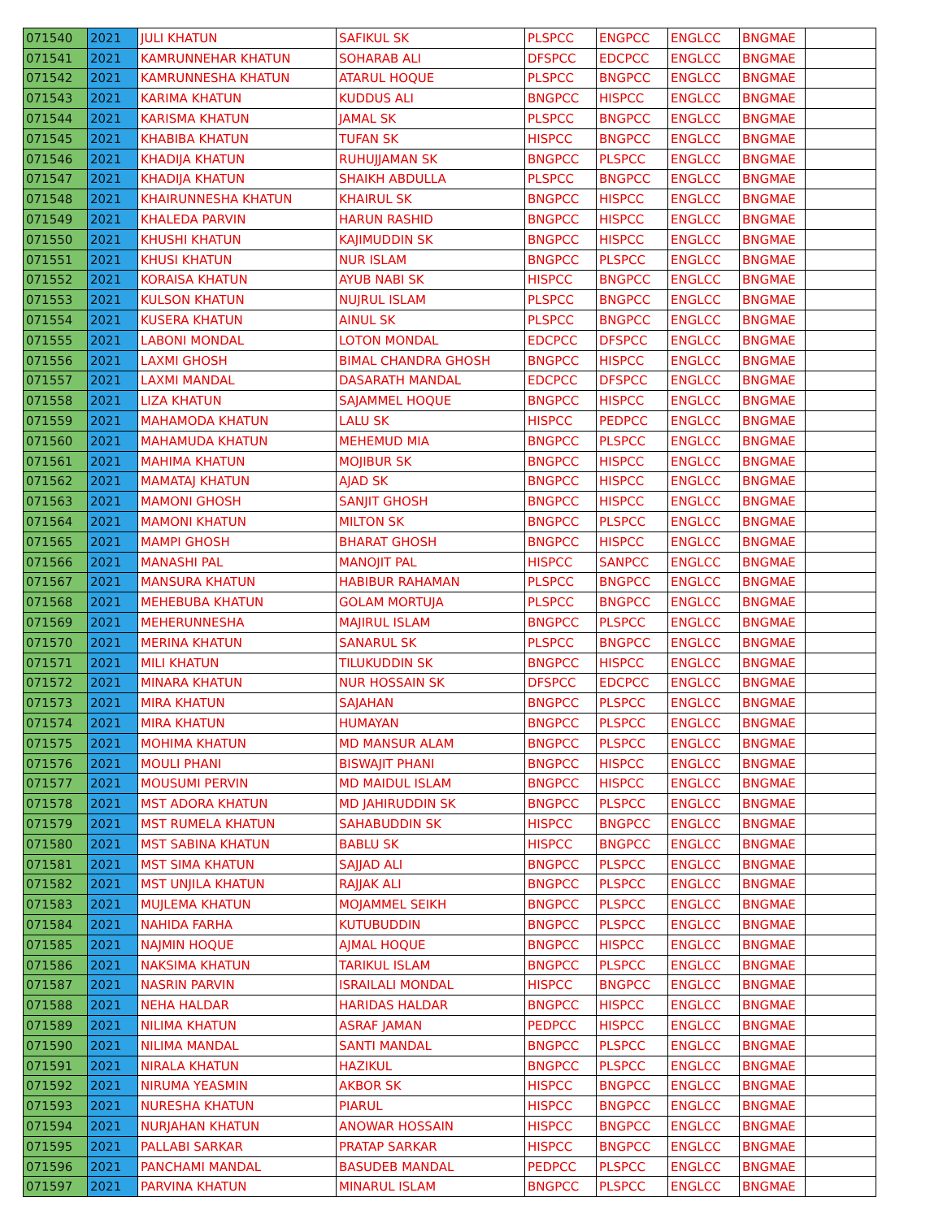| 071540 | 2021 | JULI KHATUN | SAFIKUL SK | PLSPCC | ENGPCC | ENGLCC | BNGMAE | |
| 071541 | 2021 | KAMRUNNEHAR KHATUN | SOHARAB ALI | DFSPCC | EDCPCC | ENGLCC | BNGMAE | |
| 071542 | 2021 | KAMRUNNESHA KHATUN | ATARUL HOQUE | PLSPCC | BNGPCC | ENGLCC | BNGMAE | |
| 071543 | 2021 | KARIMA KHATUN | KUDDUS ALI | BNGPCC | HISPCC | ENGLCC | BNGMAE | |
| 071544 | 2021 | KARISMA KHATUN | JAMAL SK | PLSPCC | BNGPCC | ENGLCC | BNGMAE | |
| 071545 | 2021 | KHABIBA KHATUN | TUFAN SK | HISPCC | BNGPCC | ENGLCC | BNGMAE | |
| 071546 | 2021 | KHADIJA KHATUN | RUHUJJAMAN SK | BNGPCC | PLSPCC | ENGLCC | BNGMAE | |
| 071547 | 2021 | KHADIJA KHATUN | SHAIKH ABDULLA | PLSPCC | BNGPCC | ENGLCC | BNGMAE | |
| 071548 | 2021 | KHAIRUNNESHA KHATUN | KHAIRUL SK | BNGPCC | HISPCC | ENGLCC | BNGMAE | |
| 071549 | 2021 | KHALEDA PARVIN | HARUN RASHID | BNGPCC | HISPCC | ENGLCC | BNGMAE | |
| 071550 | 2021 | KHUSHI KHATUN | KAJIMUDDIN SK | BNGPCC | HISPCC | ENGLCC | BNGMAE | |
| 071551 | 2021 | KHUSI KHATUN | NUR ISLAM | BNGPCC | PLSPCC | ENGLCC | BNGMAE | |
| 071552 | 2021 | KORAISA KHATUN | AYUB NABI SK | HISPCC | BNGPCC | ENGLCC | BNGMAE | |
| 071553 | 2021 | KULSON KHATUN | NUJRUL ISLAM | PLSPCC | BNGPCC | ENGLCC | BNGMAE | |
| 071554 | 2021 | KUSERA KHATUN | AINUL SK | PLSPCC | BNGPCC | ENGLCC | BNGMAE | |
| 071555 | 2021 | LABONI MONDAL | LOTON MONDAL | EDCPCC | DFSPCC | ENGLCC | BNGMAE | |
| 071556 | 2021 | LAXMI GHOSH | BIMAL CHANDRA GHOSH | BNGPCC | HISPCC | ENGLCC | BNGMAE | |
| 071557 | 2021 | LAXMI MANDAL | DASARATH MANDAL | EDCPCC | DFSPCC | ENGLCC | BNGMAE | |
| 071558 | 2021 | LIZA KHATUN | SAJAMMEL HOQUE | BNGPCC | HISPCC | ENGLCC | BNGMAE | |
| 071559 | 2021 | MAHAMODA KHATUN | LALU SK | HISPCC | PEDPCC | ENGLCC | BNGMAE | |
| 071560 | 2021 | MAHAMUDA KHATUN | MEHEMUD MIA | BNGPCC | PLSPCC | ENGLCC | BNGMAE | |
| 071561 | 2021 | MAHIMA KHATUN | MOJIBUR SK | BNGPCC | HISPCC | ENGLCC | BNGMAE | |
| 071562 | 2021 | MAMATAJ KHATUN | AJAD SK | BNGPCC | HISPCC | ENGLCC | BNGMAE | |
| 071563 | 2021 | MAMONI GHOSH | SANJIT GHOSH | BNGPCC | HISPCC | ENGLCC | BNGMAE | |
| 071564 | 2021 | MAMONI KHATUN | MILTON SK | BNGPCC | PLSPCC | ENGLCC | BNGMAE | |
| 071565 | 2021 | MAMPI GHOSH | BHARAT GHOSH | BNGPCC | HISPCC | ENGLCC | BNGMAE | |
| 071566 | 2021 | MANASHI PAL | MANOJIT PAL | HISPCC | SANPCC | ENGLCC | BNGMAE | |
| 071567 | 2021 | MANSURA KHATUN | HABIBUR RAHAMAN | PLSPCC | BNGPCC | ENGLCC | BNGMAE | |
| 071568 | 2021 | MEHEBUBA KHATUN | GOLAM MORTUJA | PLSPCC | BNGPCC | ENGLCC | BNGMAE | |
| 071569 | 2021 | MEHERUNNESHA | MAJIRUL ISLAM | BNGPCC | PLSPCC | ENGLCC | BNGMAE | |
| 071570 | 2021 | MERINA KHATUN | SANARUL SK | PLSPCC | BNGPCC | ENGLCC | BNGMAE | |
| 071571 | 2021 | MILI KHATUN | TILUKUDDIN SK | BNGPCC | HISPCC | ENGLCC | BNGMAE | |
| 071572 | 2021 | MINARA KHATUN | NUR HOSSAIN SK | DFSPCC | EDCPCC | ENGLCC | BNGMAE | |
| 071573 | 2021 | MIRA KHATUN | SAJAHAN | BNGPCC | PLSPCC | ENGLCC | BNGMAE | |
| 071574 | 2021 | MIRA KHATUN | HUMAYAN | BNGPCC | PLSPCC | ENGLCC | BNGMAE | |
| 071575 | 2021 | MOHIMA KHATUN | MD MANSUR ALAM | BNGPCC | PLSPCC | ENGLCC | BNGMAE | |
| 071576 | 2021 | MOULI PHANI | BISWAJIT PHANI | BNGPCC | HISPCC | ENGLCC | BNGMAE | |
| 071577 | 2021 | MOUSUMI PERVIN | MD MAIDUL ISLAM | BNGPCC | HISPCC | ENGLCC | BNGMAE | |
| 071578 | 2021 | MST ADORA KHATUN | MD JAHIRUDDIN SK | BNGPCC | PLSPCC | ENGLCC | BNGMAE | |
| 071579 | 2021 | MST RUMELA KHATUN | SAHABUDDIN SK | HISPCC | BNGPCC | ENGLCC | BNGMAE | |
| 071580 | 2021 | MST SABINA KHATUN | BABLU SK | HISPCC | BNGPCC | ENGLCC | BNGMAE | |
| 071581 | 2021 | MST SIMA KHATUN | SAJJAD ALI | BNGPCC | PLSPCC | ENGLCC | BNGMAE | |
| 071582 | 2021 | MST UNJILA KHATUN | RAJJAK ALI | BNGPCC | PLSPCC | ENGLCC | BNGMAE | |
| 071583 | 2021 | MUJLEMA KHATUN | MOJAMMEL SEIKH | BNGPCC | PLSPCC | ENGLCC | BNGMAE | |
| 071584 | 2021 | NAHIDA FARHA | KUTUBUDDIN | BNGPCC | PLSPCC | ENGLCC | BNGMAE | |
| 071585 | 2021 | NAJMIN HOQUE | AJMAL HOQUE | BNGPCC | HISPCC | ENGLCC | BNGMAE | |
| 071586 | 2021 | NAKSIMA KHATUN | TARIKUL ISLAM | BNGPCC | PLSPCC | ENGLCC | BNGMAE | |
| 071587 | 2021 | NASRIN PARVIN | ISRAILALI MONDAL | HISPCC | BNGPCC | ENGLCC | BNGMAE | |
| 071588 | 2021 | NEHA HALDAR | HARIDAS HALDAR | BNGPCC | HISPCC | ENGLCC | BNGMAE | |
| 071589 | 2021 | NILIMA KHATUN | ASRAF JAMAN | PEDPCC | HISPCC | ENGLCC | BNGMAE | |
| 071590 | 2021 | NILIMA MANDAL | SANTI MANDAL | BNGPCC | PLSPCC | ENGLCC | BNGMAE | |
| 071591 | 2021 | NIRALA KHATUN | HAZIKUL | BNGPCC | PLSPCC | ENGLCC | BNGMAE | |
| 071592 | 2021 | NIRUMA YEASMIN | AKBOR SK | HISPCC | BNGPCC | ENGLCC | BNGMAE | |
| 071593 | 2021 | NURESHA KHATUN | PIARUL | HISPCC | BNGPCC | ENGLCC | BNGMAE | |
| 071594 | 2021 | NURJAHAN KHATUN | ANOWAR HOSSAIN | HISPCC | BNGPCC | ENGLCC | BNGMAE | |
| 071595 | 2021 | PALLABI SARKAR | PRATAP SARKAR | HISPCC | BNGPCC | ENGLCC | BNGMAE | |
| 071596 | 2021 | PANCHAMI MANDAL | BASUDEB MANDAL | PEDPCC | PLSPCC | ENGLCC | BNGMAE | |
| 071597 | 2021 | PARVINA KHATUN | MINARUL ISLAM | BNGPCC | PLSPCC | ENGLCC | BNGMAE | |